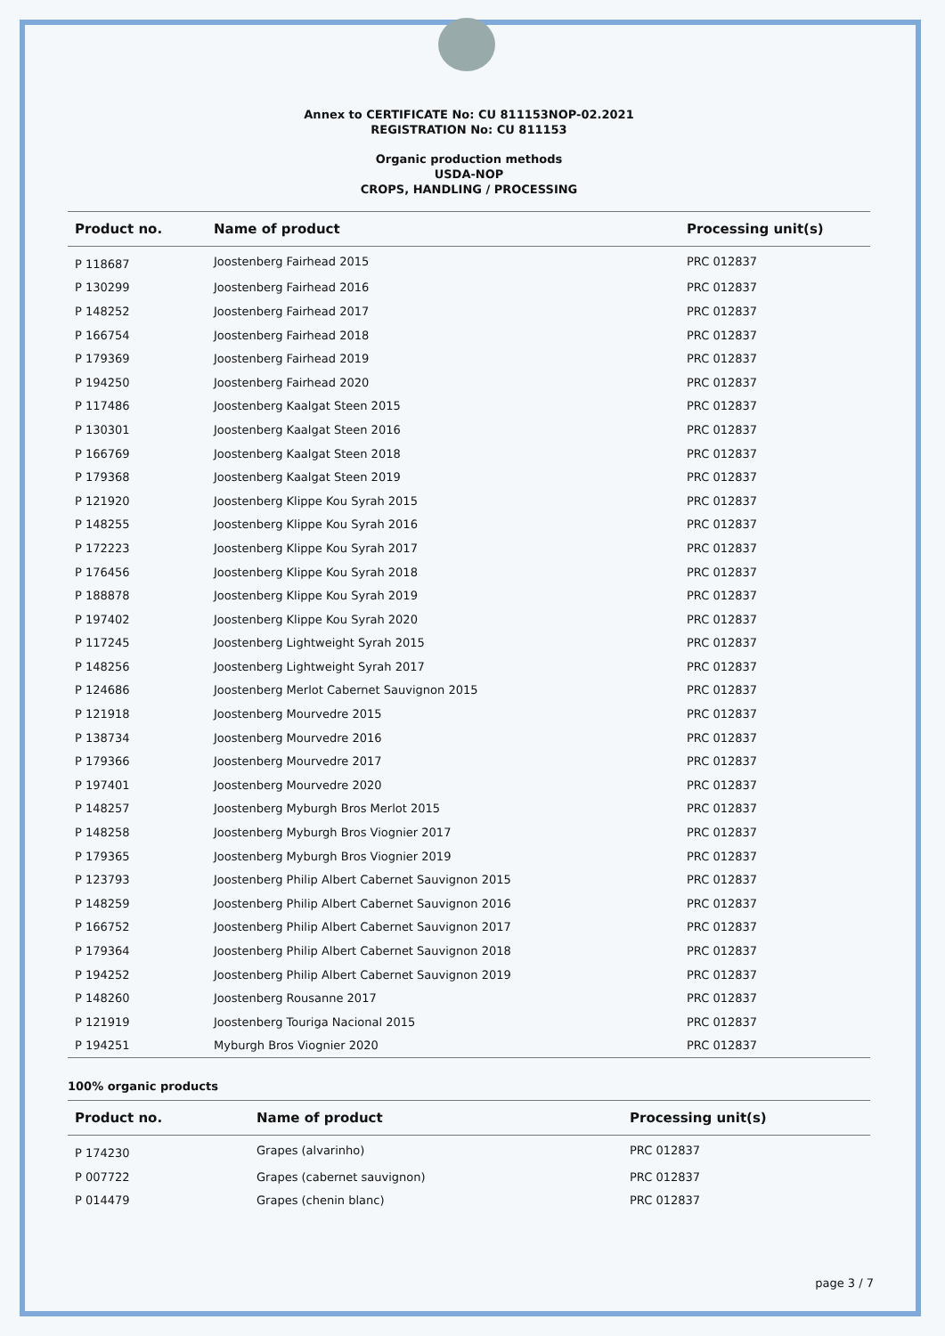Annex to CERTIFICATE No: CU 811153NOP-02.2021
REGISTRATION No: CU 811153
Organic production methods
USDA-NOP
CROPS, HANDLING / PROCESSING
| Product no. | Name of product | Processing unit(s) |
| --- | --- | --- |
| P 118687 | Joostenberg Fairhead 2015 | PRC 012837 |
| P 130299 | Joostenberg Fairhead 2016 | PRC 012837 |
| P 148252 | Joostenberg Fairhead 2017 | PRC 012837 |
| P 166754 | Joostenberg Fairhead 2018 | PRC 012837 |
| P 179369 | Joostenberg Fairhead 2019 | PRC 012837 |
| P 194250 | Joostenberg Fairhead 2020 | PRC 012837 |
| P 117486 | Joostenberg Kaalgat Steen 2015 | PRC 012837 |
| P 130301 | Joostenberg Kaalgat Steen 2016 | PRC 012837 |
| P 166769 | Joostenberg Kaalgat Steen 2018 | PRC 012837 |
| P 179368 | Joostenberg Kaalgat Steen 2019 | PRC 012837 |
| P 121920 | Joostenberg Klippe Kou Syrah 2015 | PRC 012837 |
| P 148255 | Joostenberg Klippe Kou Syrah 2016 | PRC 012837 |
| P 172223 | Joostenberg Klippe Kou Syrah 2017 | PRC 012837 |
| P 176456 | Joostenberg Klippe Kou Syrah 2018 | PRC 012837 |
| P 188878 | Joostenberg Klippe Kou Syrah 2019 | PRC 012837 |
| P 197402 | Joostenberg Klippe Kou Syrah 2020 | PRC 012837 |
| P 117245 | Joostenberg Lightweight Syrah 2015 | PRC 012837 |
| P 148256 | Joostenberg Lightweight Syrah 2017 | PRC 012837 |
| P 124686 | Joostenberg Merlot Cabernet Sauvignon 2015 | PRC 012837 |
| P 121918 | Joostenberg Mourvedre 2015 | PRC 012837 |
| P 138734 | Joostenberg Mourvedre 2016 | PRC 012837 |
| P 179366 | Joostenberg Mourvedre 2017 | PRC 012837 |
| P 197401 | Joostenberg Mourvedre 2020 | PRC 012837 |
| P 148257 | Joostenberg Myburgh Bros Merlot 2015 | PRC 012837 |
| P 148258 | Joostenberg Myburgh Bros Viognier 2017 | PRC 012837 |
| P 179365 | Joostenberg Myburgh Bros Viognier 2019 | PRC 012837 |
| P 123793 | Joostenberg Philip Albert Cabernet Sauvignon 2015 | PRC 012837 |
| P 148259 | Joostenberg Philip Albert Cabernet Sauvignon 2016 | PRC 012837 |
| P 166752 | Joostenberg Philip Albert Cabernet Sauvignon 2017 | PRC 012837 |
| P 179364 | Joostenberg Philip Albert Cabernet Sauvignon 2018 | PRC 012837 |
| P 194252 | Joostenberg Philip Albert Cabernet Sauvignon 2019 | PRC 012837 |
| P 148260 | Joostenberg Rousanne 2017 | PRC 012837 |
| P 121919 | Joostenberg Touriga Nacional 2015 | PRC 012837 |
| P 194251 | Myburgh Bros Viognier 2020 | PRC 012837 |
100% organic products
| Product no. | Name of product | Processing unit(s) |
| --- | --- | --- |
| P 174230 | Grapes (alvarinho) | PRC 012837 |
| P 007722 | Grapes (cabernet sauvignon) | PRC 012837 |
| P 014479 | Grapes (chenin blanc) | PRC 012837 |
page 3 / 7